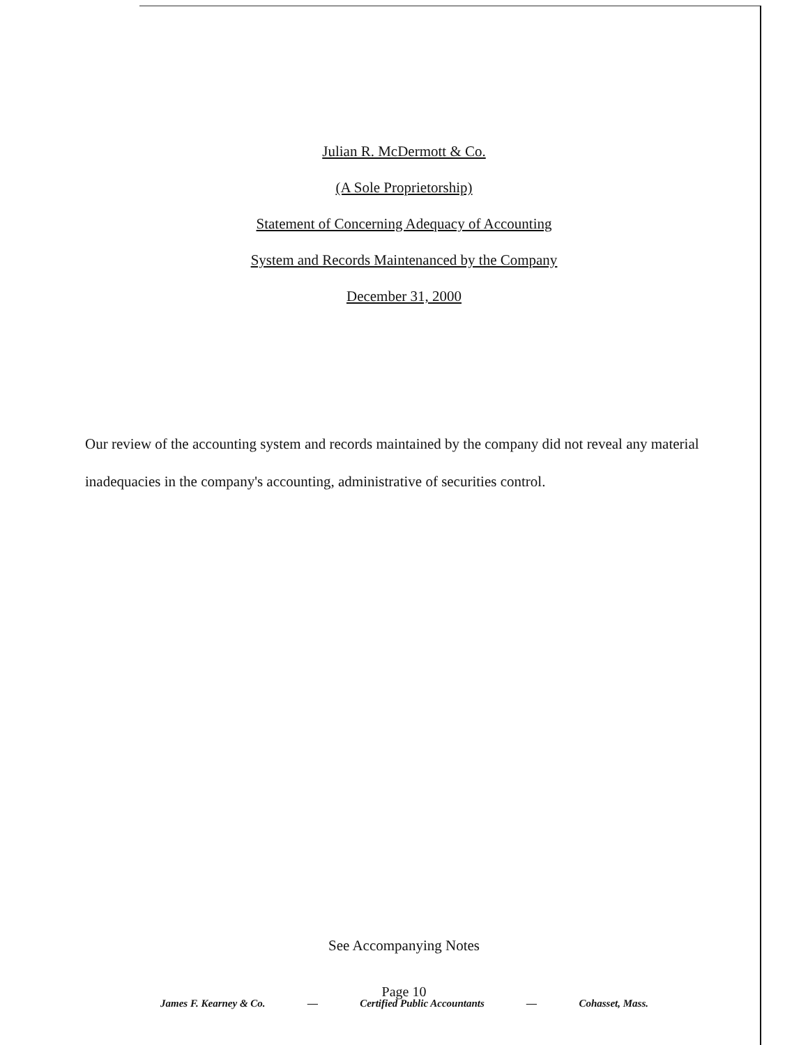Julian R. McDermott & Co.
(A Sole Proprietorship)
Statement of Concerning Adequacy of Accounting
System and Records Maintenanced by the Company
December 31, 2000
Our review of the accounting system and records maintained by the company did not reveal any material inadequacies in the company's accounting, administrative of securities control.
See Accompanying Notes
Page 10
James F. Kearney & Co. — Certified Public Accountants — Cohasset, Mass.